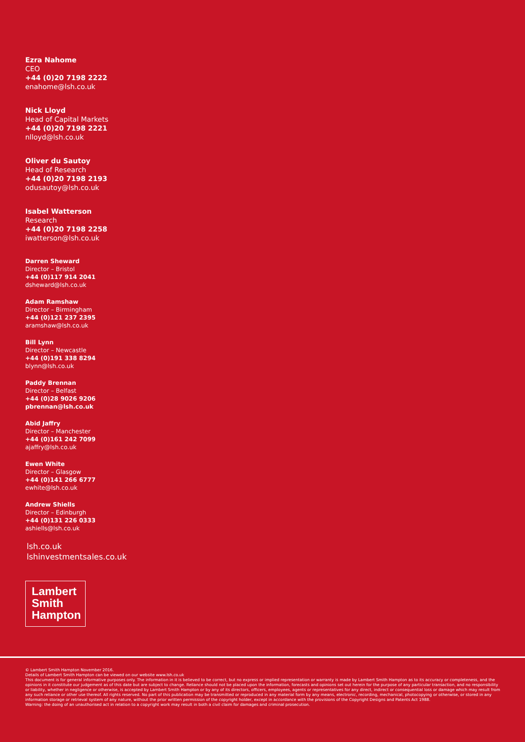Ezra Nahome
CEO
+44 (0)20 7198 2222
enahome@lsh.co.uk
Nick Lloyd
Head of Capital Markets
+44 (0)20 7198 2221
nlloyd@lsh.co.uk
Oliver du Sautoy
Head of Research
+44 (0)20 7198 2193
odusautoy@lsh.co.uk
Isabel Watterson
Research
+44 (0)20 7198 2258
iwatterson@lsh.co.uk
Darren Sheward
Director – Bristol
+44 (0)117 914 2041
dsheward@lsh.co.uk
Adam Ramshaw
Director – Birmingham
+44 (0)121 237 2395
aramshaw@lsh.co.uk
Bill Lynn
Director – Newcastle
+44 (0)191 338 8294
blynn@lsh.co.uk
Paddy Brennan
Director – Belfast
+44 (0)28 9026 9206
pbrennan@lsh.co.uk
Abid Jaffry
Director – Manchester
+44 (0)161 242 7099
ajaffry@lsh.co.uk
Ewen White
Director – Glasgow
+44 (0)141 266 6777
ewhite@lsh.co.uk
Andrew Shiells
Director – Edinburgh
+44 (0)131 226 0333
ashiells@lsh.co.uk
lsh.co.uk
lshinvestmentsales.co.uk
Lambert
Smith
Hampton
© Lambert Smith Hampton November 2016.
Details of Lambert Smith Hampton can be viewed on our website www.lsh.co.uk
This document is for general informative purposes only. The information in it is believed to be correct, but no express or implied representation or warranty is made by Lambert Smith Hampton as to its accuracy or completeness, and the opinions in it constitute our judgement as of this date but are subject to change. Reliance should not be placed upon the information, forecasts and opinions set out herein for the purpose of any particular transaction, and no responsibility or liability, whether in negligence or otherwise, is accepted by Lambert Smith Hampton or by any of its directors, officers, employees, agents or representatives for any direct, indirect or consequential loss or damage which may result from any such reliance or other use thereof. All rights reserved. No part of this publication may be transmitted or reproduced in any material form by any means, electronic, recording, mechanical, photocopying or otherwise, or stored in any information storage or retrieval system of any nature, without the prior written permission of the copyright holder, except in accordance with the provisions of the Copyright Designs and Patents Act 1988.
Warning: the doing of an unauthorised act in relation to a copyright work may result in both a civil claim for damages and criminal prosecution.